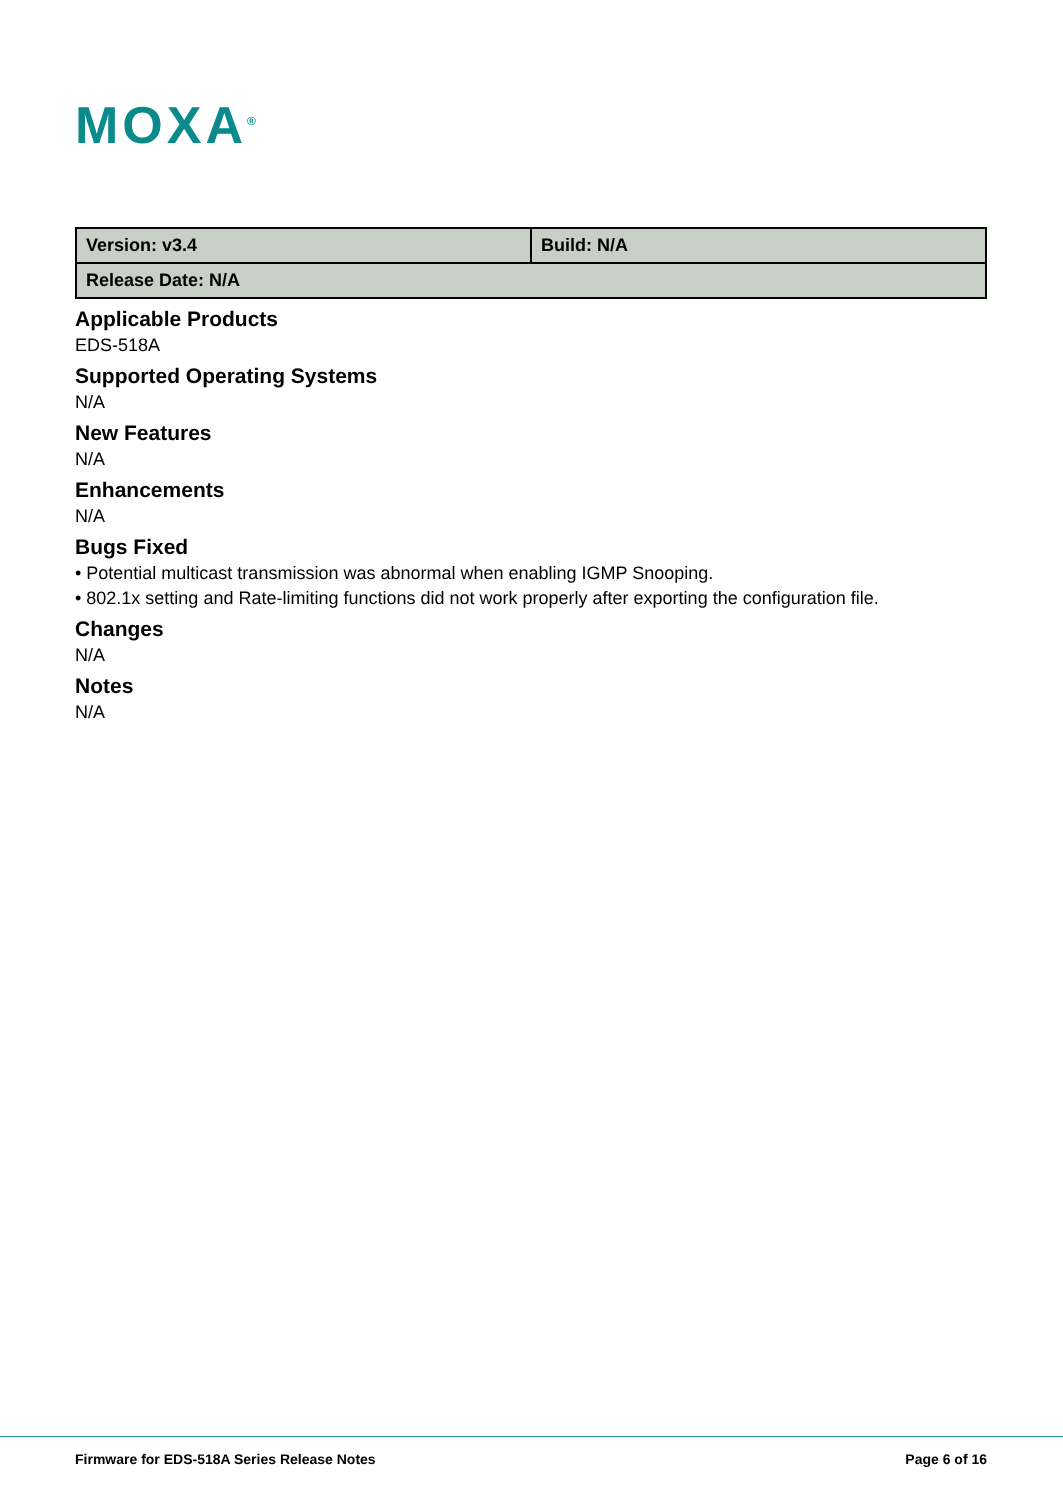MOXA<sup>®</sup>
| Version: v3.4 | Build: N/A |
| Release Date: N/A | |
Applicable Products
EDS-518A
Supported Operating Systems
N/A
New Features
N/A
Enhancements
N/A
Bugs Fixed
• Potential multicast transmission was abnormal when enabling IGMP Snooping.
• 802.1x setting and Rate-limiting functions did not work properly after exporting the configuration file.
Changes
N/A
Notes
N/A
Firmware for EDS-518A Series Release Notes
Page 6 of 16